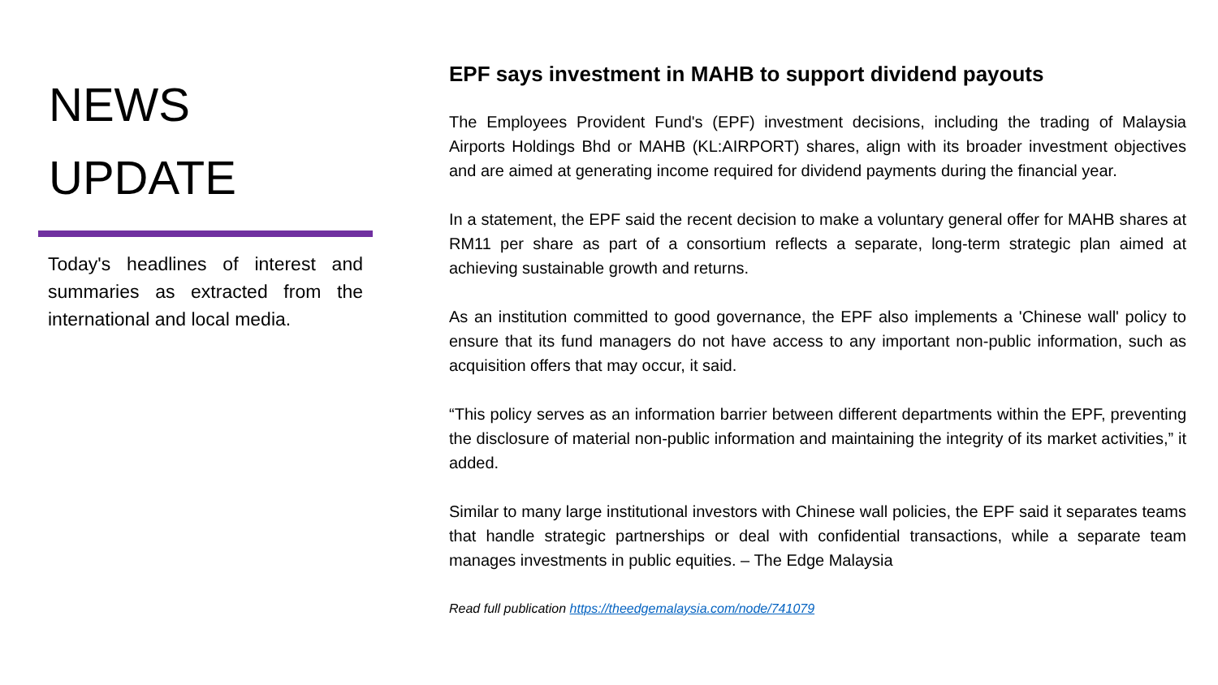NEWS
UPDATE
Today's headlines of interest and summaries as extracted from the international and local media.
EPF says investment in MAHB to support dividend payouts
The Employees Provident Fund's (EPF) investment decisions, including the trading of Malaysia Airports Holdings Bhd or MAHB (KL:AIRPORT) shares, align with its broader investment objectives and are aimed at generating income required for dividend payments during the financial year.
In a statement, the EPF said the recent decision to make a voluntary general offer for MAHB shares at RM11 per share as part of a consortium reflects a separate, long-term strategic plan aimed at achieving sustainable growth and returns.
As an institution committed to good governance, the EPF also implements a 'Chinese wall' policy to ensure that its fund managers do not have access to any important non-public information, such as acquisition offers that may occur, it said.
“This policy serves as an information barrier between different departments within the EPF, preventing the disclosure of material non-public information and maintaining the integrity of its market activities,” it added.
Similar to many large institutional investors with Chinese wall policies, the EPF said it separates teams that handle strategic partnerships or deal with confidential transactions, while a separate team manages investments in public equities. – The Edge Malaysia
Read full publication https://theedgemalaysia.com/node/741079